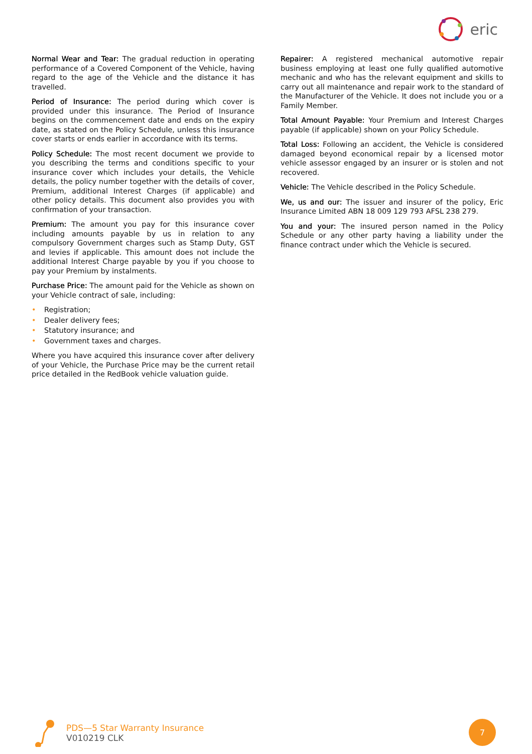eric
Normal Wear and Tear: The gradual reduction in operating performance of a Covered Component of the Vehicle, having regard to the age of the Vehicle and the distance it has travelled.
Period of Insurance: The period during which cover is provided under this insurance. The Period of Insurance begins on the commencement date and ends on the expiry date, as stated on the Policy Schedule, unless this insurance cover starts or ends earlier in accordance with its terms.
Policy Schedule: The most recent document we provide to you describing the terms and conditions specific to your insurance cover which includes your details, the Vehicle details, the policy number together with the details of cover, Premium, additional Interest Charges (if applicable) and other policy details. This document also provides you with confirmation of your transaction.
Premium: The amount you pay for this insurance cover including amounts payable by us in relation to any compulsory Government charges such as Stamp Duty, GST and levies if applicable. This amount does not include the additional Interest Charge payable by you if you choose to pay your Premium by instalments.
Purchase Price: The amount paid for the Vehicle as shown on your Vehicle contract of sale, including:
• Registration;
• Dealer delivery fees;
• Statutory insurance; and
• Government taxes and charges.
Where you have acquired this insurance cover after delivery of your Vehicle, the Purchase Price may be the current retail price detailed in the RedBook vehicle valuation guide.
Repairer: A registered mechanical automotive repair business employing at least one fully qualified automotive mechanic and who has the relevant equipment and skills to carry out all maintenance and repair work to the standard of the Manufacturer of the Vehicle. It does not include you or a Family Member.
Total Amount Payable: Your Premium and Interest Charges payable (if applicable) shown on your Policy Schedule.
Total Loss: Following an accident, the Vehicle is considered damaged beyond economical repair by a licensed motor vehicle assessor engaged by an insurer or is stolen and not recovered.
Vehicle: The Vehicle described in the Policy Schedule.
We, us and our: The issuer and insurer of the policy, Eric Insurance Limited ABN 18 009 129 793 AFSL 238 279.
You and your: The insured person named in the Policy Schedule or any other party having a liability under the finance contract under which the Vehicle is secured.
PDS—5 Star Warranty Insurance
V010219 CLK
7